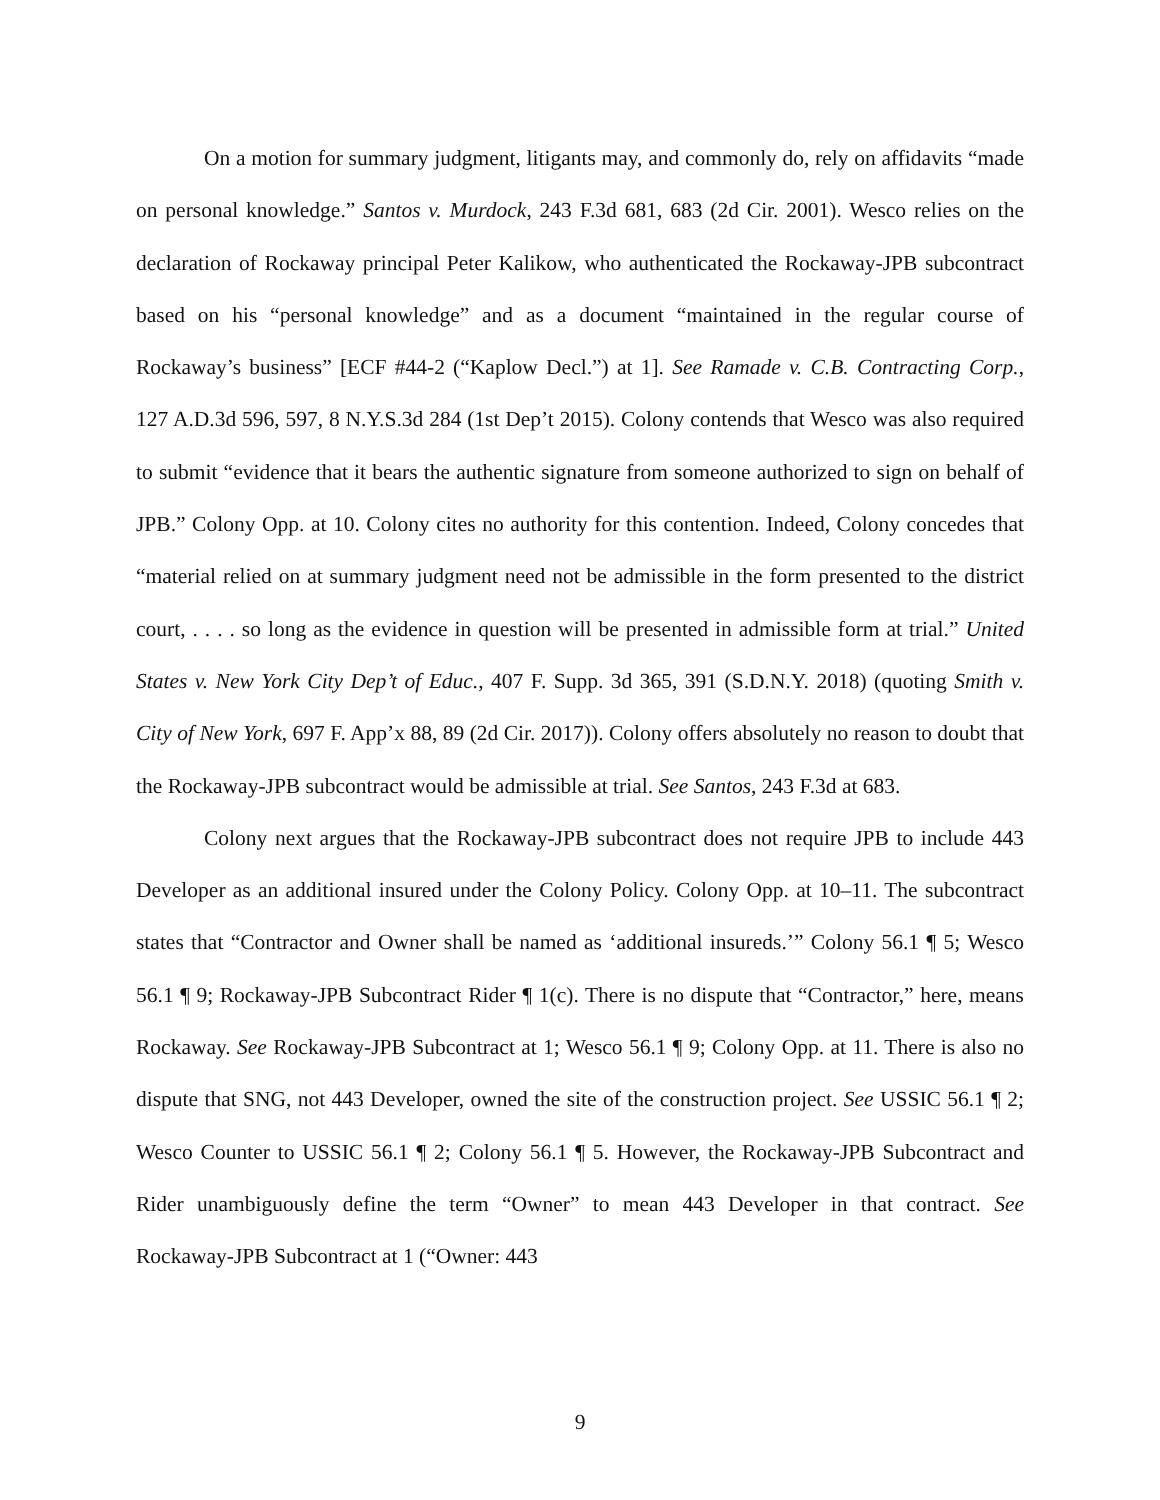On a motion for summary judgment, litigants may, and commonly do, rely on affidavits “made on personal knowledge.” Santos v. Murdock, 243 F.3d 681, 683 (2d Cir. 2001). Wesco relies on the declaration of Rockaway principal Peter Kalikow, who authenticated the Rockaway-JPB subcontract based on his “personal knowledge” and as a document “maintained in the regular course of Rockaway’s business” [ECF #44-2 (“Kaplow Decl.”) at 1]. See Ramade v. C.B. Contracting Corp., 127 A.D.3d 596, 597, 8 N.Y.S.3d 284 (1st Dep’t 2015). Colony contends that Wesco was also required to submit “evidence that it bears the authentic signature from someone authorized to sign on behalf of JPB.” Colony Opp. at 10. Colony cites no authority for this contention. Indeed, Colony concedes that “material relied on at summary judgment need not be admissible in the form presented to the district court, . . . . so long as the evidence in question will be presented in admissible form at trial.” United States v. New York City Dep’t of Educ., 407 F. Supp. 3d 365, 391 (S.D.N.Y. 2018) (quoting Smith v. City of New York, 697 F. App’x 88, 89 (2d Cir. 2017)). Colony offers absolutely no reason to doubt that the Rockaway-JPB subcontract would be admissible at trial. See Santos, 243 F.3d at 683.
Colony next argues that the Rockaway-JPB subcontract does not require JPB to include 443 Developer as an additional insured under the Colony Policy. Colony Opp. at 10–11. The subcontract states that “Contractor and Owner shall be named as ‘additional insureds.’” Colony 56.1 ¶ 5; Wesco 56.1 ¶ 9; Rockaway-JPB Subcontract Rider ¶ 1(c). There is no dispute that “Contractor,” here, means Rockaway. See Rockaway-JPB Subcontract at 1; Wesco 56.1 ¶ 9; Colony Opp. at 11. There is also no dispute that SNG, not 443 Developer, owned the site of the construction project. See USSIC 56.1 ¶ 2; Wesco Counter to USSIC 56.1 ¶ 2; Colony 56.1 ¶ 5. However, the Rockaway-JPB Subcontract and Rider unambiguously define the term “Owner” to mean 443 Developer in that contract. See Rockaway-JPB Subcontract at 1 (“Owner: 443
9